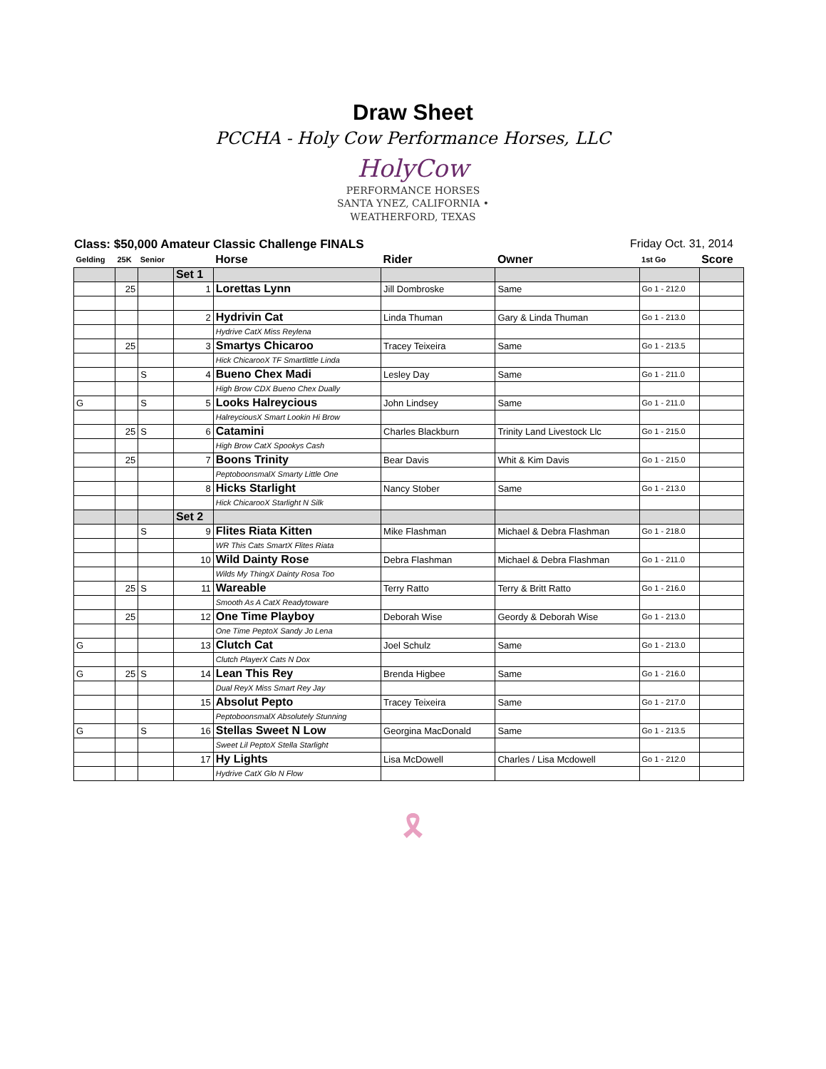Draw Sheet
PCCHA - Holy Cow Performance Horses, LLC
HolyCow PERFORMANCE HORSES
SANTA YNEZ, CALIFORNIA • WEATHERFORD, TEXAS
Class: $50,000 Amateur Classic Challenge FINALS Friday Oct. 31, 2014
| Gelding | 25K | Senior | | Horse | Rider | Owner | 1st Go | Score |
| --- | --- | --- | --- | --- | --- | --- | --- | --- |
| | | | Set 1 | | | | | |
| | 25 | | 1 | Lorettas Lynn | Jill Dombroske | Same | Go 1 - 212.0 | |
| | | | 2 | Hydrivin Cat | Linda Thuman | Gary & Linda Thuman | Go 1 - 213.0 | |
| | | | | Hydrive CatX Miss Reylena | | | | |
| | 25 | | 3 | Smartys Chicaroo | Tracey Teixeira | Same | Go 1 - 213.5 | |
| | | | | Hick ChicarooX TF Smartlittle Linda | | | | |
| | | S | 4 | Bueno Chex Madi | Lesley Day | Same | Go 1 - 211.0 | |
| | | | | High Brow CDX Bueno Chex Dually | | | | |
| G | | S | 5 | Looks Halreycious | John Lindsey | Same | Go 1 - 211.0 | |
| | | | | HalreyciousX Smart Lookin Hi Brow | | | | |
| | 25 | S | 6 | Catamini | Charles Blackburn | Trinity Land Livestock Llc | Go 1 - 215.0 | |
| | | | | High Brow CatX Spookys Cash | | | | |
| | 25 | | 7 | Boons Trinity | Bear Davis | Whit & Kim Davis | Go 1 - 215.0 | |
| | | | | PeptoboonsmalX Smarty Little One | | | | |
| | | | 8 | Hicks Starlight | Nancy Stober | Same | Go 1 - 213.0 | |
| | | | | Hick ChicarooX Starlight N Silk | | | | |
| | | | Set 2 | | | | | |
| | | S | 9 | Flites Riata Kitten | Mike Flashman | Michael & Debra Flashman | Go 1 - 218.0 | |
| | | | | WR This Cats SmartX Flites Riata | | | | |
| | | | 10 | Wild Dainty Rose | Debra Flashman | Michael & Debra Flashman | Go 1 - 211.0 | |
| | | | | Wilds My ThingX Dainty Rosa Too | | | | |
| | 25 | S | 11 | Wareable | Terry Ratto | Terry & Britt Ratto | Go 1 - 216.0 | |
| | | | | Smooth As A CatX Readytoware | | | | |
| | 25 | | 12 | One Time Playboy | Deborah Wise | Geordy & Deborah Wise | Go 1 - 213.0 | |
| | | | | One Time PeptoX Sandy Jo Lena | | | | |
| G | | | 13 | Clutch Cat | Joel Schulz | Same | Go 1 - 213.0 | |
| | | | | Clutch PlayerX Cats N Dox | | | | |
| G | 25 | S | 14 | Lean This Rey | Brenda Higbee | Same | Go 1 - 216.0 | |
| | | | | Dual ReyX Miss Smart Rey Jay | | | | |
| | | | 15 | Absolut Pepto | Tracey Teixeira | Same | Go 1 - 217.0 | |
| | | | | PeptoboonsmalX Absolutely Stunning | | | | |
| G | | S | 16 | Stellas Sweet N Low | Georgina MacDonald | Same | Go 1 - 213.5 | |
| | | | | Sweet Lil PeptoX Stella Starlight | | | | |
| | | | 17 | Hy Lights | Lisa McDowell | Charles / Lisa Mcdowell | Go 1 - 212.0 | |
| | | | | Hydrive CatX Glo N Flow | | | | |
🎗